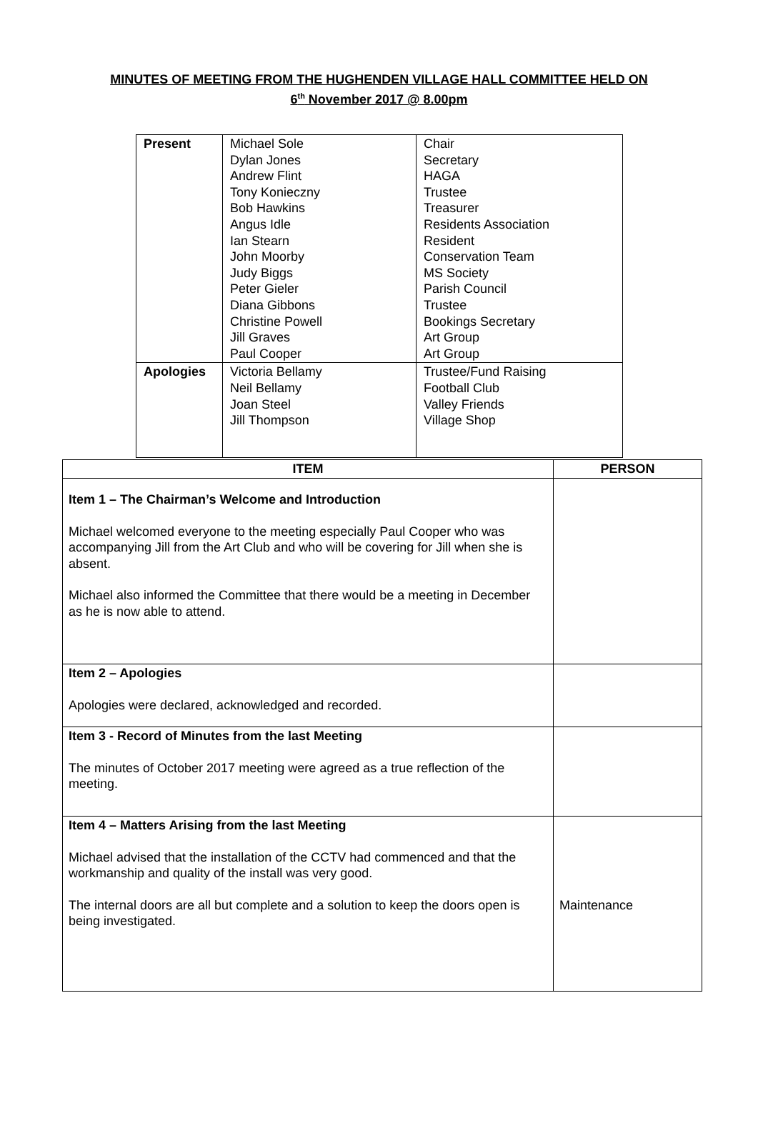MINUTES OF MEETING FROM THE HUGHENDEN VILLAGE HALL COMMITTEE HELD ON
6<sup>th</sup> November 2017 @ 8.00pm
| Present | Michael Sole Dylan Jones Andrew Flint Tony Konieczny Bob Hawkins Angus Idle Ian Stearn John Moorby Judy Biggs Peter Gieler Diana Gibbons Christine Powell Jill Graves Paul Cooper | Chair Secretary HAGA Trustee Treasurer Residents Association Resident Conservation Team MS Society Parish Council Trustee Bookings Secretary Art Group Art Group |
| Apologies | Victoria Bellamy Neil Bellamy Joan Steel Jill Thompson | Trustee/Fund Raising Football Club Valley Friends Village Shop |
| ITEM | PERSON |
| --- | --- |
| Item 1 – The Chairman’s Welcome and Introduction Michael welcomed everyone to the meeting especially Paul Cooper who was accompanying Jill from the Art Club and who will be covering for Jill when she is absent. Michael also informed the Committee that there would be a meeting in December as he is now able to attend. | |
| Item 2 – Apologies Apologies were declared, acknowledged and recorded. | |
| Item 3 - Record of Minutes from the last Meeting The minutes of October 2017 meeting were agreed as a true reflection of the meeting. | |
| Item 4 – Matters Arising from the last Meeting Michael advised that the installation of the CCTV had commenced and that the workmanship and quality of the install was very good. The internal doors are all but complete and a solution to keep the doors open is being investigated. | Maintenance |